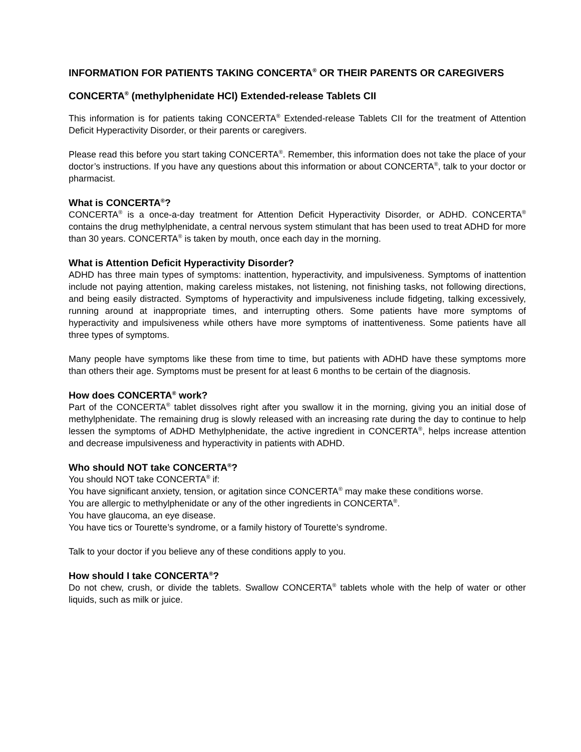INFORMATION FOR PATIENTS TAKING CONCERTA<sup>®</sup> OR THEIR PARENTS OR CAREGIVERS
CONCERTA<sup>®</sup> (methylphenidate HCl) Extended-release Tablets CII
This information is for patients taking CONCERTA<sup>®</sup> Extended-release Tablets CII for the treatment of Attention Deficit Hyperactivity Disorder, or their parents or caregivers.
Please read this before you start taking CONCERTA<sup>®</sup>. Remember, this information does not take the place of your doctor’s instructions. If you have any questions about this information or about CONCERTA<sup>®</sup>, talk to your doctor or pharmacist.
What is CONCERTA<sup>®</sup>?
CONCERTA<sup>®</sup> is a once-a-day treatment for Attention Deficit Hyperactivity Disorder, or ADHD. CONCERTA<sup>®</sup> contains the drug methylphenidate, a central nervous system stimulant that has been used to treat ADHD for more than 30 years. CONCERTA<sup>®</sup> is taken by mouth, once each day in the morning.
What is Attention Deficit Hyperactivity Disorder?
ADHD has three main types of symptoms: inattention, hyperactivity, and impulsiveness. Symptoms of inattention include not paying attention, making careless mistakes, not listening, not finishing tasks, not following directions, and being easily distracted. Symptoms of hyperactivity and impulsiveness include fidgeting, talking excessively, running around at inappropriate times, and interrupting others. Some patients have more symptoms of hyperactivity and impulsiveness while others have more symptoms of inattentiveness. Some patients have all three types of symptoms.
Many people have symptoms like these from time to time, but patients with ADHD have these symptoms more than others their age. Symptoms must be present for at least 6 months to be certain of the diagnosis.
How does CONCERTA<sup>®</sup> work?
Part of the CONCERTA<sup>®</sup> tablet dissolves right after you swallow it in the morning, giving you an initial dose of methylphenidate. The remaining drug is slowly released with an increasing rate during the day to continue to help lessen the symptoms of ADHD Methylphenidate, the active ingredient in CONCERTA<sup>®</sup>, helps increase attention and decrease impulsiveness and hyperactivity in patients with ADHD.
Who should NOT take CONCERTA<sup>®</sup>?
You should NOT take CONCERTA<sup>®</sup> if:
You have significant anxiety, tension, or agitation since CONCERTA<sup>®</sup> may make these conditions worse.
You are allergic to methylphenidate or any of the other ingredients in CONCERTA<sup>®</sup>.
You have glaucoma, an eye disease.
You have tics or Tourette’s syndrome, or a family history of Tourette’s syndrome.
Talk to your doctor if you believe any of these conditions apply to you.
How should I take CONCERTA<sup>®</sup>?
Do not chew, crush, or divide the tablets. Swallow CONCERTA<sup>®</sup> tablets whole with the help of water or other liquids, such as milk or juice.